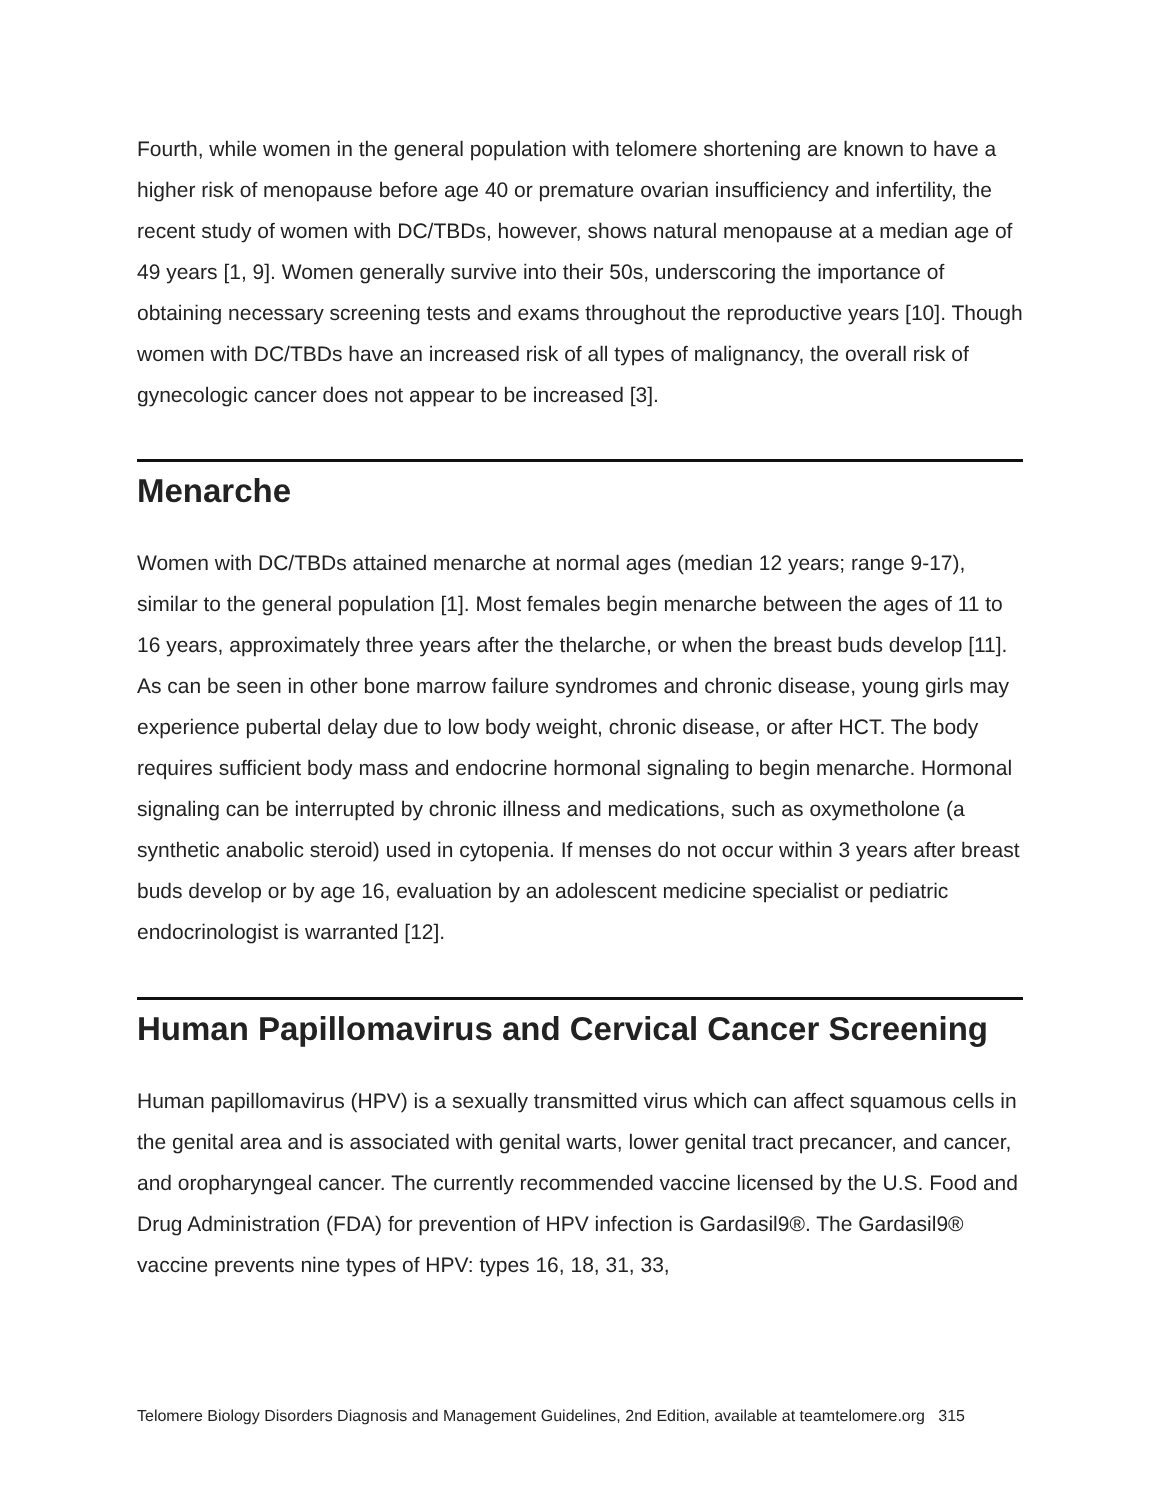Fourth, while women in the general population with telomere shortening are known to have a higher risk of menopause before age 40 or premature ovarian insufficiency and infertility, the recent study of women with DC/TBDs, however, shows natural menopause at a median age of 49 years [1, 9]. Women generally survive into their 50s, underscoring the importance of obtaining necessary screening tests and exams throughout the reproductive years [10]. Though women with DC/TBDs have an increased risk of all types of malignancy, the overall risk of gynecologic cancer does not appear to be increased [3].
Menarche
Women with DC/TBDs attained menarche at normal ages (median 12 years; range 9-17), similar to the general population [1]. Most females begin menarche between the ages of 11 to 16 years, approximately three years after the thelarche, or when the breast buds develop [11]. As can be seen in other bone marrow failure syndromes and chronic disease, young girls may experience pubertal delay due to low body weight, chronic disease, or after HCT. The body requires sufficient body mass and endocrine hormonal signaling to begin menarche. Hormonal signaling can be interrupted by chronic illness and medications, such as oxymetholone (a synthetic anabolic steroid) used in cytopenia. If menses do not occur within 3 years after breast buds develop or by age 16, evaluation by an adolescent medicine specialist or pediatric endocrinologist is warranted [12].
Human Papillomavirus and Cervical Cancer Screening
Human papillomavirus (HPV) is a sexually transmitted virus which can affect squamous cells in the genital area and is associated with genital warts, lower genital tract precancer, and cancer, and oropharyngeal cancer. The currently recommended vaccine licensed by the U.S. Food and Drug Administration (FDA) for prevention of HPV infection is Gardasil9®. The Gardasil9® vaccine prevents nine types of HPV: types 16, 18, 31, 33,
Telomere Biology Disorders Diagnosis and Management Guidelines, 2nd Edition, available at teamtelomere.org 315